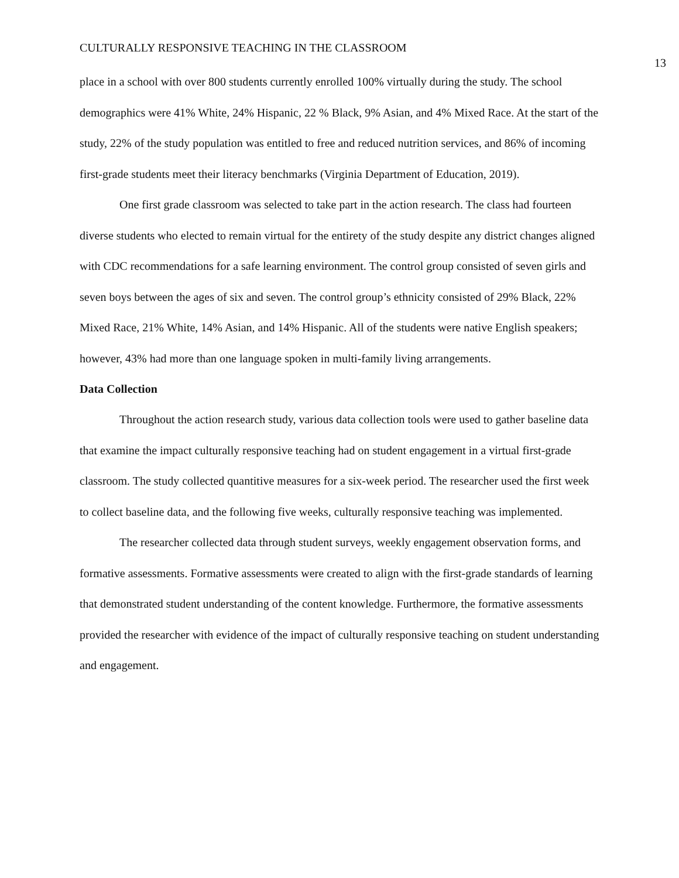CULTURALLY RESPONSIVE TEACHING IN THE CLASSROOM 13
place in a school with over 800 students currently enrolled 100% virtually during the study. The school demographics were 41% White, 24% Hispanic, 22 % Black, 9% Asian, and 4% Mixed Race. At the start of the study, 22% of the study population was entitled to free and reduced nutrition services, and 86% of incoming first-grade students meet their literacy benchmarks (Virginia Department of Education, 2019).
One first grade classroom was selected to take part in the action research. The class had fourteen diverse students who elected to remain virtual for the entirety of the study despite any district changes aligned with CDC recommendations for a safe learning environment. The control group consisted of seven girls and seven boys between the ages of six and seven. The control group’s ethnicity consisted of 29% Black, 22% Mixed Race, 21% White, 14% Asian, and 14% Hispanic. All of the students were native English speakers; however, 43% had more than one language spoken in multi-family living arrangements.
Data Collection
Throughout the action research study, various data collection tools were used to gather baseline data that examine the impact culturally responsive teaching had on student engagement in a virtual first-grade classroom. The study collected quantitive measures for a six-week period. The researcher used the first week to collect baseline data, and the following five weeks, culturally responsive teaching was implemented.
The researcher collected data through student surveys, weekly engagement observation forms, and formative assessments. Formative assessments were created to align with the first-grade standards of learning that demonstrated student understanding of the content knowledge. Furthermore, the formative assessments provided the researcher with evidence of the impact of culturally responsive teaching on student understanding and engagement.